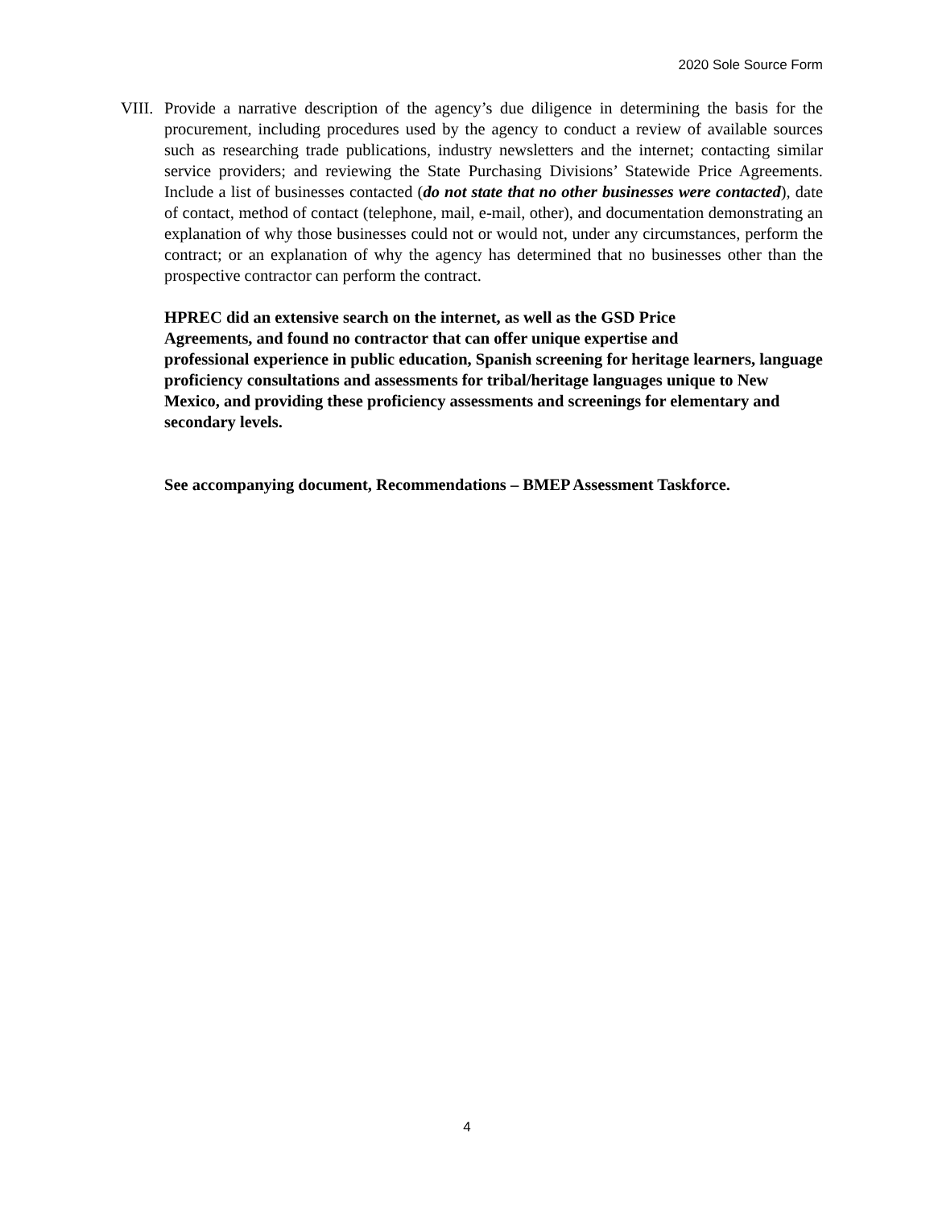2020 Sole Source Form
VIII.
Provide a narrative description of the agency’s due diligence in determining the basis for the procurement, including procedures used by the agency to conduct a review of available sources such as researching trade publications, industry newsletters and the internet; contacting similar service providers; and reviewing the State Purchasing Divisions’ Statewide Price Agreements. Include a list of businesses contacted (do not state that no other businesses were contacted), date of contact, method of contact (telephone, mail, e-mail, other), and documentation demonstrating an explanation of why those businesses could not or would not, under any circumstances, perform the contract; or an explanation of why the agency has determined that no businesses other than the prospective contractor can perform the contract.
HPREC did an extensive search on the internet, as well as the GSD Price
Agreements, and found no contractor that can offer unique expertise and
professional experience in public education, Spanish screening for heritage learners, language proficiency consultations and assessments for tribal/heritage languages unique to New Mexico, and providing these proficiency assessments and screenings for elementary and secondary levels.
See accompanying document, Recommendations – BMEP Assessment Taskforce.
4